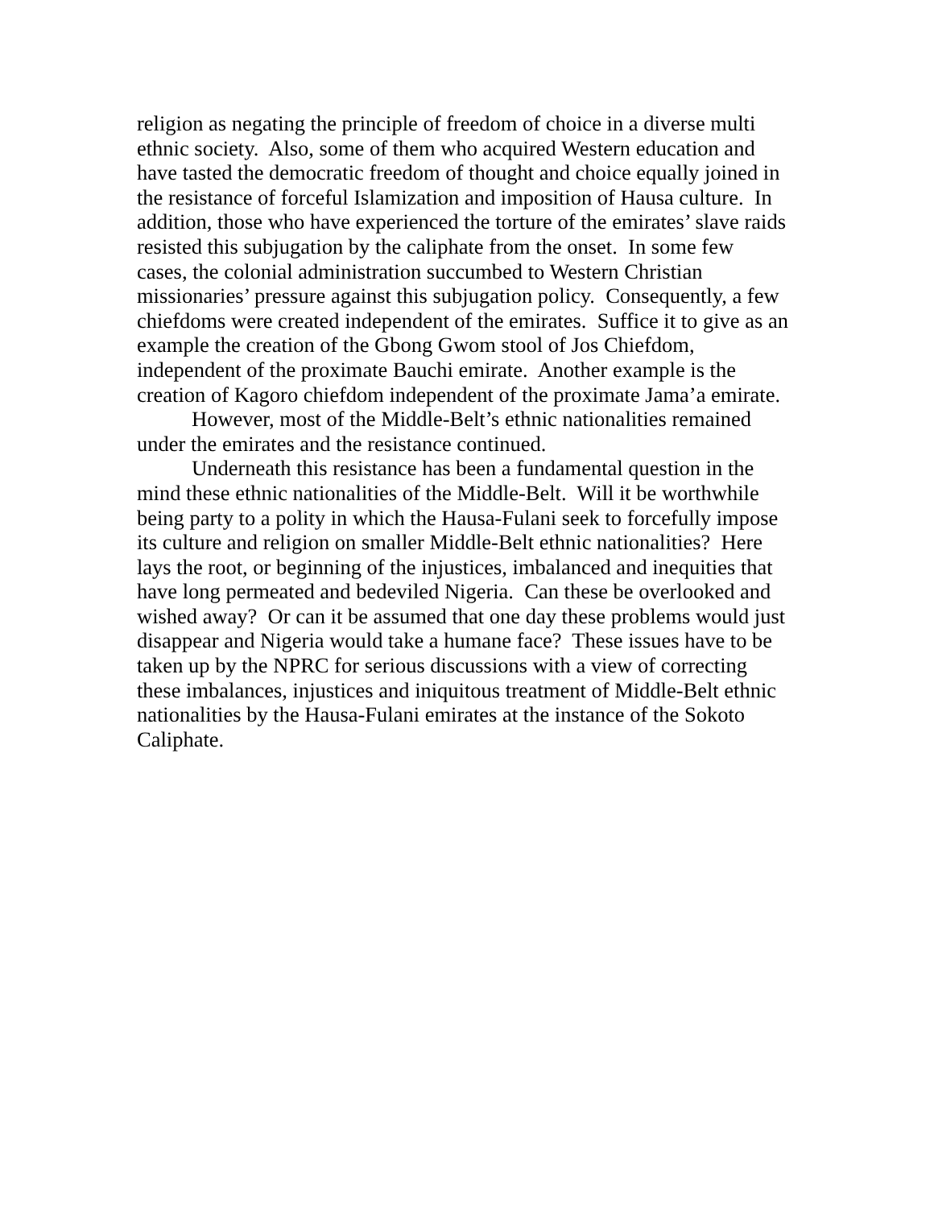religion as negating the principle of freedom of choice in a diverse multi ethnic society. Also, some of them who acquired Western education and have tasted the democratic freedom of thought and choice equally joined in the resistance of forceful Islamization and imposition of Hausa culture. In addition, those who have experienced the torture of the emirates’ slave raids resisted this subjugation by the caliphate from the onset. In some few cases, the colonial administration succumbed to Western Christian missionaries’ pressure against this subjugation policy. Consequently, a few chiefdoms were created independent of the emirates. Suffice it to give as an example the creation of the Gbong Gwom stool of Jos Chiefdom, independent of the proximate Bauchi emirate. Another example is the creation of Kagoro chiefdom independent of the proximate Jama’a emirate.
However, most of the Middle-Belt’s ethnic nationalities remained under the emirates and the resistance continued.
Underneath this resistance has been a fundamental question in the mind these ethnic nationalities of the Middle-Belt. Will it be worthwhile being party to a polity in which the Hausa-Fulani seek to forcefully impose its culture and religion on smaller Middle-Belt ethnic nationalities? Here lays the root, or beginning of the injustices, imbalanced and inequities that have long permeated and bedeviled Nigeria. Can these be overlooked and wished away? Or can it be assumed that one day these problems would just disappear and Nigeria would take a humane face? These issues have to be taken up by the NPRC for serious discussions with a view of correcting these imbalances, injustices and iniquitous treatment of Middle-Belt ethnic nationalities by the Hausa-Fulani emirates at the instance of the Sokoto Caliphate.